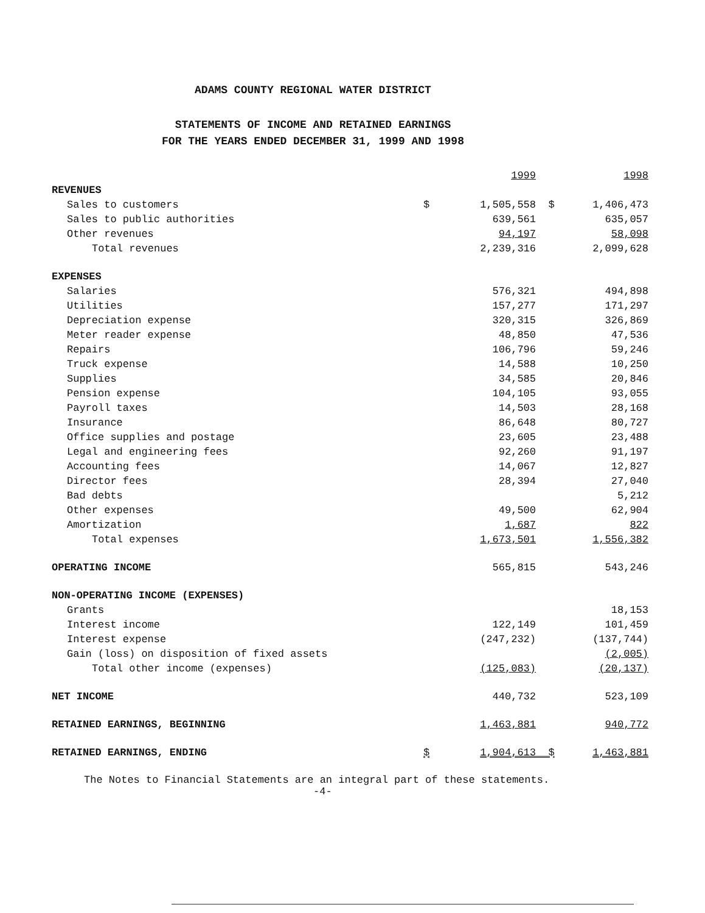ADAMS COUNTY REGIONAL WATER DISTRICT
STATEMENTS OF INCOME AND RETAINED EARNINGS
FOR THE YEARS ENDED DECEMBER 31, 1999 AND 1998
| | | 1999 | | 1998 |
| REVENUES | | | | |
| Sales to customers | $ | 1,505,558 | $ | 1,406,473 |
| Sales to public authorities | | 639,561 | | 635,057 |
| Other revenues | | 94,197 | | 58,098 |
| Total revenues | | 2,239,316 | | 2,099,628 |
| EXPENSES | | | | |
| Salaries | | 576,321 | | 494,898 |
| Utilities | | 157,277 | | 171,297 |
| Depreciation expense | | 320,315 | | 326,869 |
| Meter reader expense | | 48,850 | | 47,536 |
| Repairs | | 106,796 | | 59,246 |
| Truck expense | | 14,588 | | 10,250 |
| Supplies | | 34,585 | | 20,846 |
| Pension expense | | 104,105 | | 93,055 |
| Payroll taxes | | 14,503 | | 28,168 |
| Insurance | | 86,648 | | 80,727 |
| Office supplies and postage | | 23,605 | | 23,488 |
| Legal and engineering fees | | 92,260 | | 91,197 |
| Accounting fees | | 14,067 | | 12,827 |
| Director fees | | 28,394 | | 27,040 |
| Bad debts | | | | 5,212 |
| Other expenses | | 49,500 | | 62,904 |
| Amortization | | 1,687 | | 822 |
| Total expenses | | 1,673,501 | | 1,556,382 |
| OPERATING INCOME | | 565,815 | | 543,246 |
| NON-OPERATING INCOME (EXPENSES) | | | | |
| Grants | | | | 18,153 |
| Interest income | | 122,149 | | 101,459 |
| Interest expense | | (247,232) | | (137,744) |
| Gain (loss) on disposition of fixed assets | | | | (2,005) |
| Total other income (expenses) | | (125,083) | | (20,137) |
| NET INCOME | | 440,732 | | 523,109 |
| RETAINED EARNINGS, BEGINNING | | 1,463,881 | | 940,772 |
| RETAINED EARNINGS, ENDING | $ | 1,904,613 | $ | 1,463,881 |
The Notes to Financial Statements are an integral part of these statements.
-4-